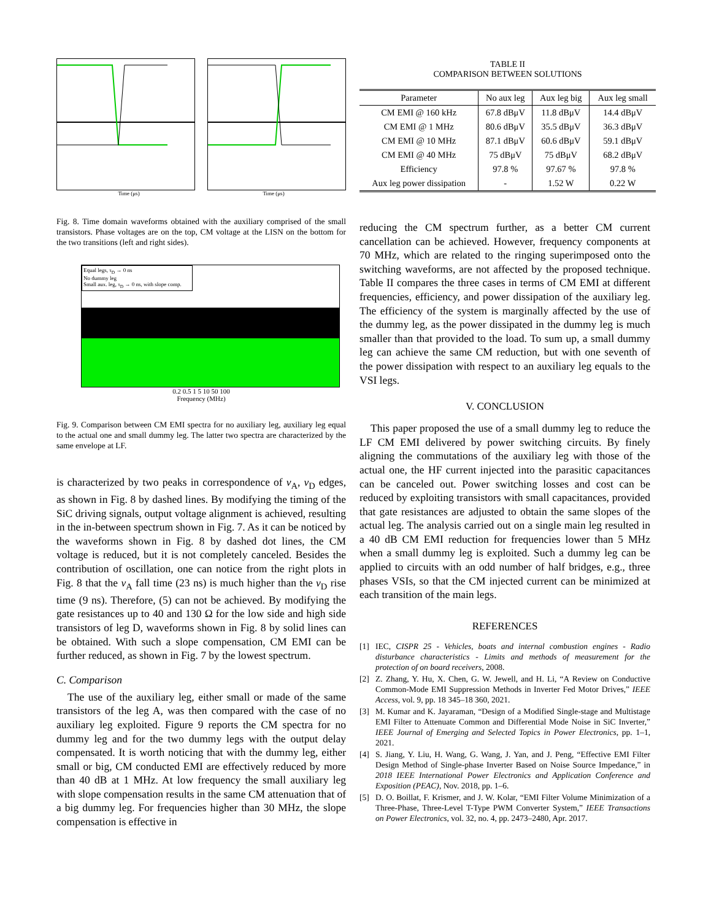Time (μs) Time (μs)
Fig. 8. Time domain waveforms obtained with the auxiliary comprised of the small transistors. Phase voltages are on the top, CM voltage at the LISN on the bottom for the two transitions (left and right sides).
Equal legs, τ<sub>D</sub> → 0 ns
No dummy leg
Small aux. leg, τ<sub>D</sub> → 0 ns, with slope comp.
0.2 0.5 1 5 10 50 100
Frequency (MHz)
Fig. 9. Comparison between CM EMI spectra for no auxiliary leg, auxiliary leg equal to the actual one and small dummy leg. The latter two spectra are characterized by the same envelope at LF.
is characterized by two peaks in correspondence of v<sub>A</sub>, v<sub>D</sub> edges, as shown in Fig. 8 by dashed lines. By modifying the timing of the SiC driving signals, output voltage alignment is achieved, resulting in the in-between spectrum shown in Fig. 7. As it can be noticed by the waveforms shown in Fig. 8 by dashed dot lines, the CM voltage is reduced, but it is not completely canceled. Besides the contribution of oscillation, one can notice from the right plots in Fig. 8 that the v<sub>A</sub> fall time (23 ns) is much higher than the v<sub>D</sub> rise time (9 ns). Therefore, (5) can not be achieved. By modifying the gate resistances up to 40 and 130 Ω for the low side and high side transistors of leg D, waveforms shown in Fig. 8 by solid lines can be obtained. With such a slope compensation, CM EMI can be further reduced, as shown in Fig. 7 by the lowest spectrum.
C. Comparison
The use of the auxiliary leg, either small or made of the same transistors of the leg A, was then compared with the case of no auxiliary leg exploited. Figure 9 reports the CM spectra for no dummy leg and for the two dummy legs with the output delay compensated. It is worth noticing that with the dummy leg, either small or big, CM conducted EMI are effectively reduced by more than 40 dB at 1 MHz. At low frequency the small auxiliary leg with slope compensation results in the same CM attenuation that of a big dummy leg. For frequencies higher than 30 MHz, the slope compensation is effective in
TABLE II
COMPARISON BETWEEN SOLUTIONS
| Parameter | No aux leg | Aux leg big | Aux leg small |
| --- | --- | --- | --- |
| CM EMI @ 160 kHz | 67.8 dBμV | 11.8 dBμV | 14.4 dBμV |
| CM EMI @ 1 MHz | 80.6 dBμV | 35.5 dBμV | 36.3 dBμV |
| CM EMI @ 10 MHz | 87.1 dBμV | 60.6 dBμV | 59.1 dBμV |
| CM EMI @ 40 MHz | 75 dBμV | 75 dBμV | 68.2 dBμV |
| Efficiency | 97.8 % | 97.67 % | 97.8 % |
| Aux leg power dissipation | - | 1.52 W | 0.22 W |
reducing the CM spectrum further, as a better CM current cancellation can be achieved. However, frequency components at 70 MHz, which are related to the ringing superimposed onto the switching waveforms, are not affected by the proposed technique. Table II compares the three cases in terms of CM EMI at different frequencies, efficiency, and power dissipation of the auxiliary leg. The efficiency of the system is marginally affected by the use of the dummy leg, as the power dissipated in the dummy leg is much smaller than that provided to the load. To sum up, a small dummy leg can achieve the same CM reduction, but with one seventh of the power dissipation with respect to an auxiliary leg equals to the VSI legs.
V. CONCLUSION
This paper proposed the use of a small dummy leg to reduce the LF CM EMI delivered by power switching circuits. By finely aligning the commutations of the auxiliary leg with those of the actual one, the HF current injected into the parasitic capacitances can be canceled out. Power switching losses and cost can be reduced by exploiting transistors with small capacitances, provided that gate resistances are adjusted to obtain the same slopes of the actual leg. The analysis carried out on a single main leg resulted in a 40 dB CM EMI reduction for frequencies lower than 5 MHz when a small dummy leg is exploited. Such a dummy leg can be applied to circuits with an odd number of half bridges, e.g., three phases VSIs, so that the CM injected current can be minimized at each transition of the main legs.
REFERENCES
[1] IEC, CISPR 25 - Vehicles, boats and internal combustion engines - Radio disturbance characteristics - Limits and methods of measurement for the protection of on board receivers, 2008.
[2] Z. Zhang, Y. Hu, X. Chen, G. W. Jewell, and H. Li, “A Review on Conductive Common-Mode EMI Suppression Methods in Inverter Fed Motor Drives,” IEEE Access, vol. 9, pp. 18 345–18 360, 2021.
[3] M. Kumar and K. Jayaraman, “Design of a Modified Single-stage and Multistage EMI Filter to Attenuate Common and Differential Mode Noise in SiC Inverter,” IEEE Journal of Emerging and Selected Topics in Power Electronics, pp. 1–1, 2021.
[4] S. Jiang, Y. Liu, H. Wang, G. Wang, J. Yan, and J. Peng, “Effective EMI Filter Design Method of Single-phase Inverter Based on Noise Source Impedance,” in 2018 IEEE International Power Electronics and Application Conference and Exposition (PEAC), Nov. 2018, pp. 1–6.
[5] D. O. Boillat, F. Krismer, and J. W. Kolar, “EMI Filter Volume Minimization of a Three-Phase, Three-Level T-Type PWM Converter System,” IEEE Transactions on Power Electronics, vol. 32, no. 4, pp. 2473–2480, Apr. 2017.